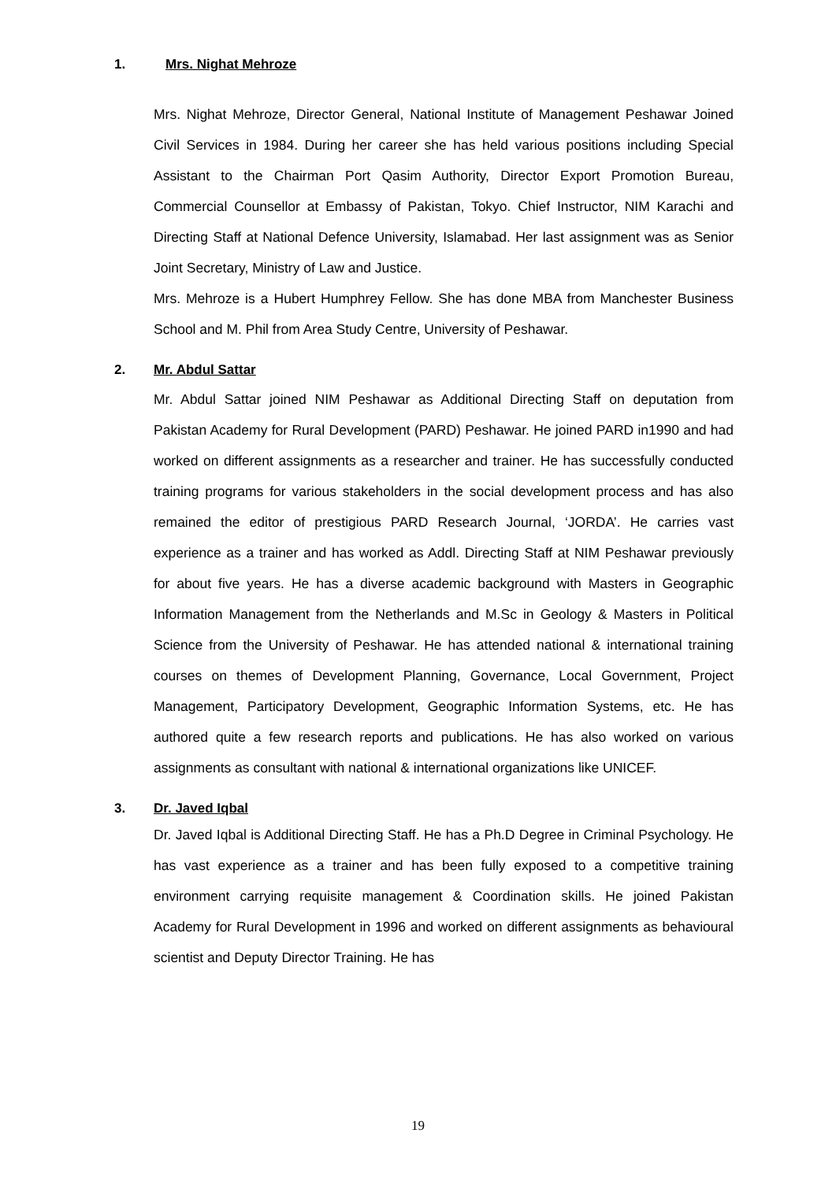1. Mrs. Nighat Mehroze
Mrs. Nighat Mehroze, Director General, National Institute of Management Peshawar Joined Civil Services in 1984. During her career she has held various positions including Special Assistant to the Chairman Port Qasim Authority, Director Export Promotion Bureau, Commercial Counsellor at Embassy of Pakistan, Tokyo. Chief Instructor, NIM Karachi and Directing Staff at National Defence University, Islamabad. Her last assignment was as Senior Joint Secretary, Ministry of Law and Justice.
Mrs. Mehroze is a Hubert Humphrey Fellow. She has done MBA from Manchester Business School and M. Phil from Area Study Centre, University of Peshawar.
2. Mr. Abdul Sattar
Mr. Abdul Sattar joined NIM Peshawar as Additional Directing Staff on deputation from Pakistan Academy for Rural Development (PARD) Peshawar. He joined PARD in1990 and had worked on different assignments as a researcher and trainer. He has successfully conducted training programs for various stakeholders in the social development process and has also remained the editor of prestigious PARD Research Journal, ‘JORDA’. He carries vast experience as a trainer and has worked as Addl. Directing Staff at NIM Peshawar previously for about five years. He has a diverse academic background with Masters in Geographic Information Management from the Netherlands and M.Sc in Geology & Masters in Political Science from the University of Peshawar. He has attended national & international training courses on themes of Development Planning, Governance, Local Government, Project Management, Participatory Development, Geographic Information Systems, etc. He has authored quite a few research reports and publications. He has also worked on various assignments as consultant with national & international organizations like UNICEF.
3. Dr. Javed Iqbal
Dr. Javed Iqbal is Additional Directing Staff. He has a Ph.D Degree in Criminal Psychology. He has vast experience as a trainer and has been fully exposed to a competitive training environment carrying requisite management & Coordination skills. He joined Pakistan Academy for Rural Development in 1996 and worked on different assignments as behavioural scientist and Deputy Director Training. He has
19